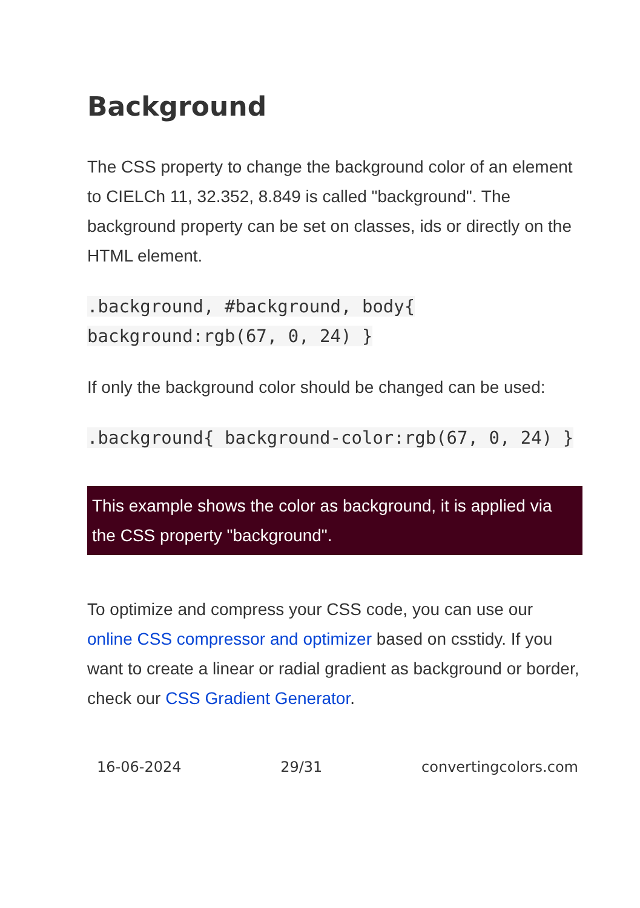Background
The CSS property to change the background color of an element to CIELCh 11, 32.352, 8.849 is called "background". The background property can be set on classes, ids or directly on the HTML element.
.background, #background, body{ background:rgb(67, 0, 24) }
If only the background color should be changed can be used:
.background{ background-color:rgb(67, 0, 24) }
This example shows the color as background, it is applied via the CSS property "background".
To optimize and compress your CSS code, you can use our online CSS compressor and optimizer based on csstidy. If you want to create a linear or radial gradient as background or border, check our CSS Gradient Generator.
16-06-2024 29/31 convertingcolors.com